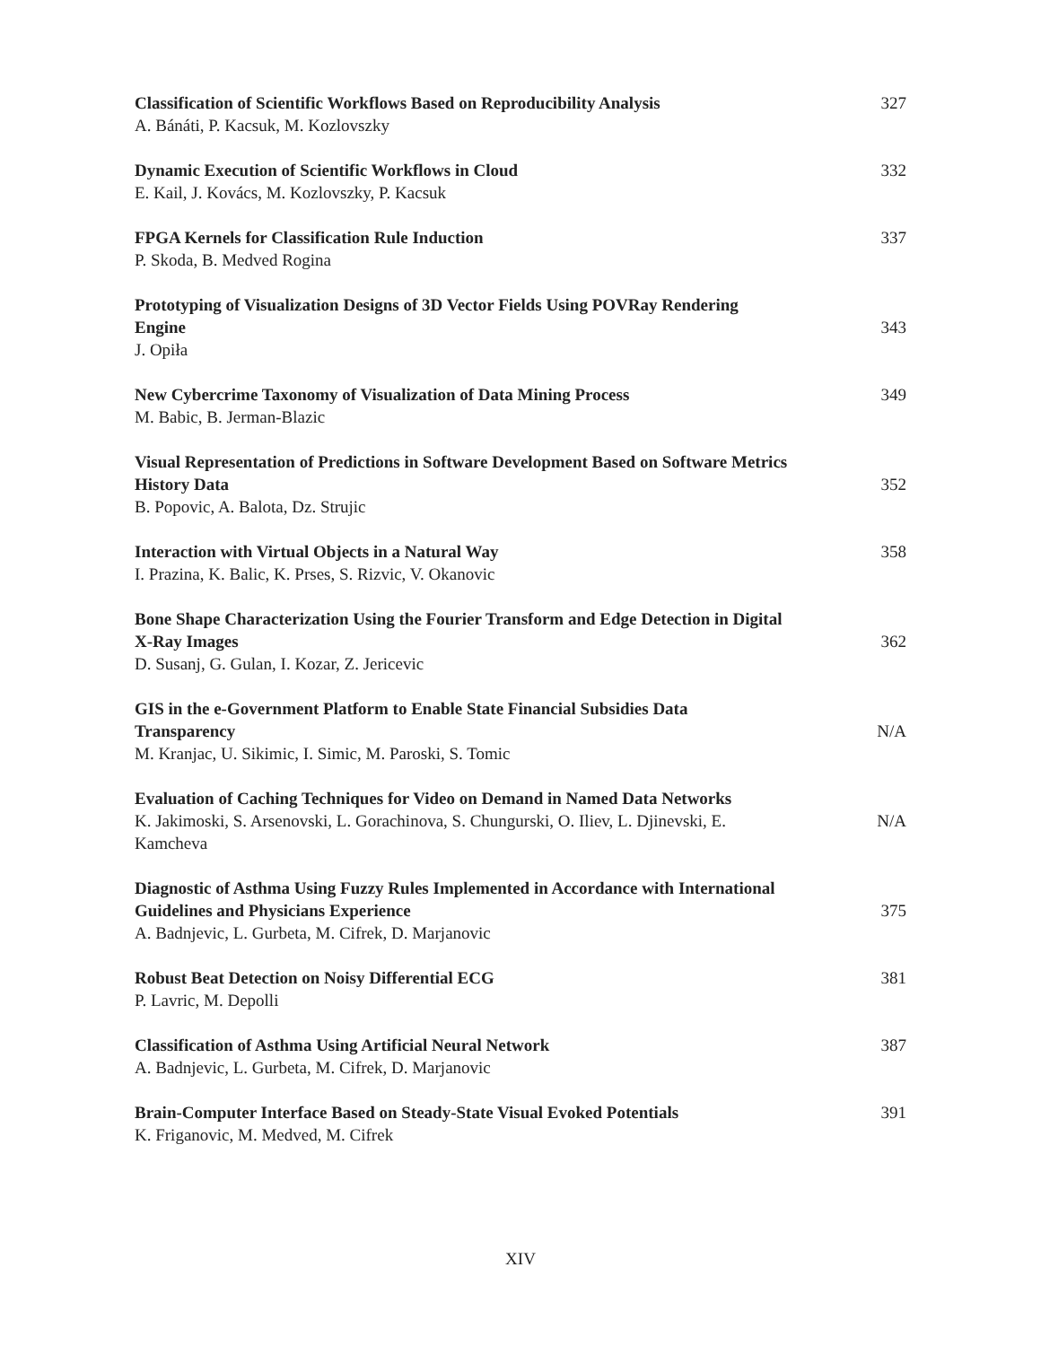Classification of Scientific Workflows Based on Reproducibility Analysis
A. Bánáti, P. Kacsuk, M. Kozlovszky
327
Dynamic Execution of Scientific Workflows in Cloud
E. Kail, J. Kovács, M. Kozlovszky, P. Kacsuk
332
FPGA Kernels for Classification Rule Induction
P. Skoda, B. Medved Rogina
337
Prototyping of Visualization Designs of 3D Vector Fields Using POVRay Rendering Engine
J. Opiła
343
New Cybercrime Taxonomy of Visualization of Data Mining Process
M. Babic, B. Jerman-Blazic
349
Visual Representation of Predictions in Software Development Based on Software Metrics History Data
B. Popovic, A. Balota, Dz. Strujic
352
Interaction with Virtual Objects in a Natural Way
I. Prazina, K. Balic, K. Prses, S. Rizvic, V. Okanovic
358
Bone Shape Characterization Using the Fourier Transform and Edge Detection in Digital X-Ray Images
D. Susanj, G. Gulan, I. Kozar, Z. Jericevic
362
GIS in the e-Government Platform to Enable State Financial Subsidies Data Transparency
M. Kranjac, U. Sikimic, I. Simic, M. Paroski, S. Tomic
N/A
Evaluation of Caching Techniques for Video on Demand in Named Data Networks
K. Jakimoski, S. Arsenovski, L. Gorachinova, S. Chungurski, O. Iliev, L. Djinevski, E. Kamcheva
N/A
Diagnostic of Asthma Using Fuzzy Rules Implemented in Accordance with International Guidelines and Physicians Experience
A. Badnjevic, L. Gurbeta, M. Cifrek, D. Marjanovic
375
Robust Beat Detection on Noisy Differential ECG
P. Lavric, M. Depolli
381
Classification of Asthma Using Artificial Neural Network
A. Badnjevic, L. Gurbeta, M. Cifrek, D. Marjanovic
387
Brain-Computer Interface Based on Steady-State Visual Evoked Potentials
K. Friganovic, M. Medved, M. Cifrek
391
XIV